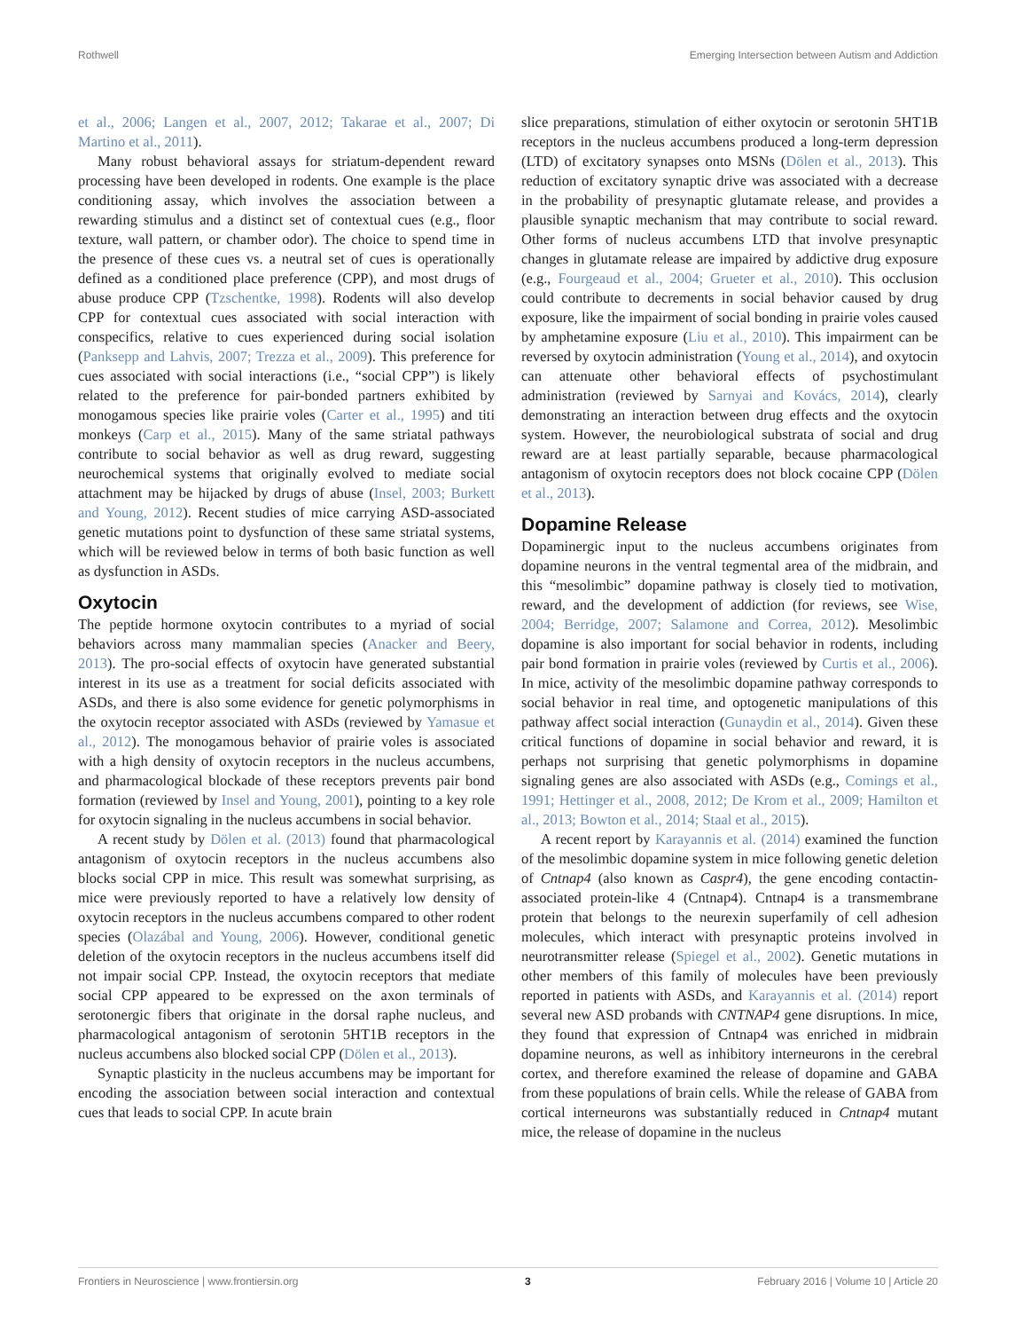Rothwell Emerging Intersection between Autism and Addiction
et al., 2006; Langen et al., 2007, 2012; Takarae et al., 2007; Di Martino et al., 2011).
Many robust behavioral assays for striatum-dependent reward processing have been developed in rodents. One example is the place conditioning assay, which involves the association between a rewarding stimulus and a distinct set of contextual cues (e.g., floor texture, wall pattern, or chamber odor). The choice to spend time in the presence of these cues vs. a neutral set of cues is operationally defined as a conditioned place preference (CPP), and most drugs of abuse produce CPP (Tzschentke, 1998). Rodents will also develop CPP for contextual cues associated with social interaction with conspecifics, relative to cues experienced during social isolation (Panksepp and Lahvis, 2007; Trezza et al., 2009). This preference for cues associated with social interactions (i.e., “social CPP”) is likely related to the preference for pair-bonded partners exhibited by monogamous species like prairie voles (Carter et al., 1995) and titi monkeys (Carp et al., 2015). Many of the same striatal pathways contribute to social behavior as well as drug reward, suggesting neurochemical systems that originally evolved to mediate social attachment may be hijacked by drugs of abuse (Insel, 2003; Burkett and Young, 2012). Recent studies of mice carrying ASD-associated genetic mutations point to dysfunction of these same striatal systems, which will be reviewed below in terms of both basic function as well as dysfunction in ASDs.
Oxytocin
The peptide hormone oxytocin contributes to a myriad of social behaviors across many mammalian species (Anacker and Beery, 2013). The pro-social effects of oxytocin have generated substantial interest in its use as a treatment for social deficits associated with ASDs, and there is also some evidence for genetic polymorphisms in the oxytocin receptor associated with ASDs (reviewed by Yamasue et al., 2012). The monogamous behavior of prairie voles is associated with a high density of oxytocin receptors in the nucleus accumbens, and pharmacological blockade of these receptors prevents pair bond formation (reviewed by Insel and Young, 2001), pointing to a key role for oxytocin signaling in the nucleus accumbens in social behavior.
A recent study by Dölen et al. (2013) found that pharmacological antagonism of oxytocin receptors in the nucleus accumbens also blocks social CPP in mice. This result was somewhat surprising, as mice were previously reported to have a relatively low density of oxytocin receptors in the nucleus accumbens compared to other rodent species (Olazábal and Young, 2006). However, conditional genetic deletion of the oxytocin receptors in the nucleus accumbens itself did not impair social CPP. Instead, the oxytocin receptors that mediate social CPP appeared to be expressed on the axon terminals of serotonergic fibers that originate in the dorsal raphe nucleus, and pharmacological antagonism of serotonin 5HT1B receptors in the nucleus accumbens also blocked social CPP (Dölen et al., 2013).
Synaptic plasticity in the nucleus accumbens may be important for encoding the association between social interaction and contextual cues that leads to social CPP. In acute brain
slice preparations, stimulation of either oxytocin or serotonin 5HT1B receptors in the nucleus accumbens produced a long-term depression (LTD) of excitatory synapses onto MSNs (Dölen et al., 2013). This reduction of excitatory synaptic drive was associated with a decrease in the probability of presynaptic glutamate release, and provides a plausible synaptic mechanism that may contribute to social reward. Other forms of nucleus accumbens LTD that involve presynaptic changes in glutamate release are impaired by addictive drug exposure (e.g., Fourgeaud et al., 2004; Grueter et al., 2010). This occlusion could contribute to decrements in social behavior caused by drug exposure, like the impairment of social bonding in prairie voles caused by amphetamine exposure (Liu et al., 2010). This impairment can be reversed by oxytocin administration (Young et al., 2014), and oxytocin can attenuate other behavioral effects of psychostimulant administration (reviewed by Sarnyai and Kovács, 2014), clearly demonstrating an interaction between drug effects and the oxytocin system. However, the neurobiological substrata of social and drug reward are at least partially separable, because pharmacological antagonism of oxytocin receptors does not block cocaine CPP (Dölen et al., 2013).
Dopamine Release
Dopaminergic input to the nucleus accumbens originates from dopamine neurons in the ventral tegmental area of the midbrain, and this “mesolimbic” dopamine pathway is closely tied to motivation, reward, and the development of addiction (for reviews, see Wise, 2004; Berridge, 2007; Salamone and Correa, 2012). Mesolimbic dopamine is also important for social behavior in rodents, including pair bond formation in prairie voles (reviewed by Curtis et al., 2006). In mice, activity of the mesolimbic dopamine pathway corresponds to social behavior in real time, and optogenetic manipulations of this pathway affect social interaction (Gunaydin et al., 2014). Given these critical functions of dopamine in social behavior and reward, it is perhaps not surprising that genetic polymorphisms in dopamine signaling genes are also associated with ASDs (e.g., Comings et al., 1991; Hettinger et al., 2008, 2012; De Krom et al., 2009; Hamilton et al., 2013; Bowton et al., 2014; Staal et al., 2015).
A recent report by Karayannis et al. (2014) examined the function of the mesolimbic dopamine system in mice following genetic deletion of Cntnap4 (also known as Caspr4), the gene encoding contactin-associated protein-like 4 (Cntnap4). Cntnap4 is a transmembrane protein that belongs to the neurexin superfamily of cell adhesion molecules, which interact with presynaptic proteins involved in neurotransmitter release (Spiegel et al., 2002). Genetic mutations in other members of this family of molecules have been previously reported in patients with ASDs, and Karayannis et al. (2014) report several new ASD probands with CNTNAP4 gene disruptions. In mice, they found that expression of Cntnap4 was enriched in midbrain dopamine neurons, as well as inhibitory interneurons in the cerebral cortex, and therefore examined the release of dopamine and GABA from these populations of brain cells. While the release of GABA from cortical interneurons was substantially reduced in Cntnap4 mutant mice, the release of dopamine in the nucleus
Frontiers in Neuroscience | www.frontiersin.org 3 February 2016 | Volume 10 | Article 20